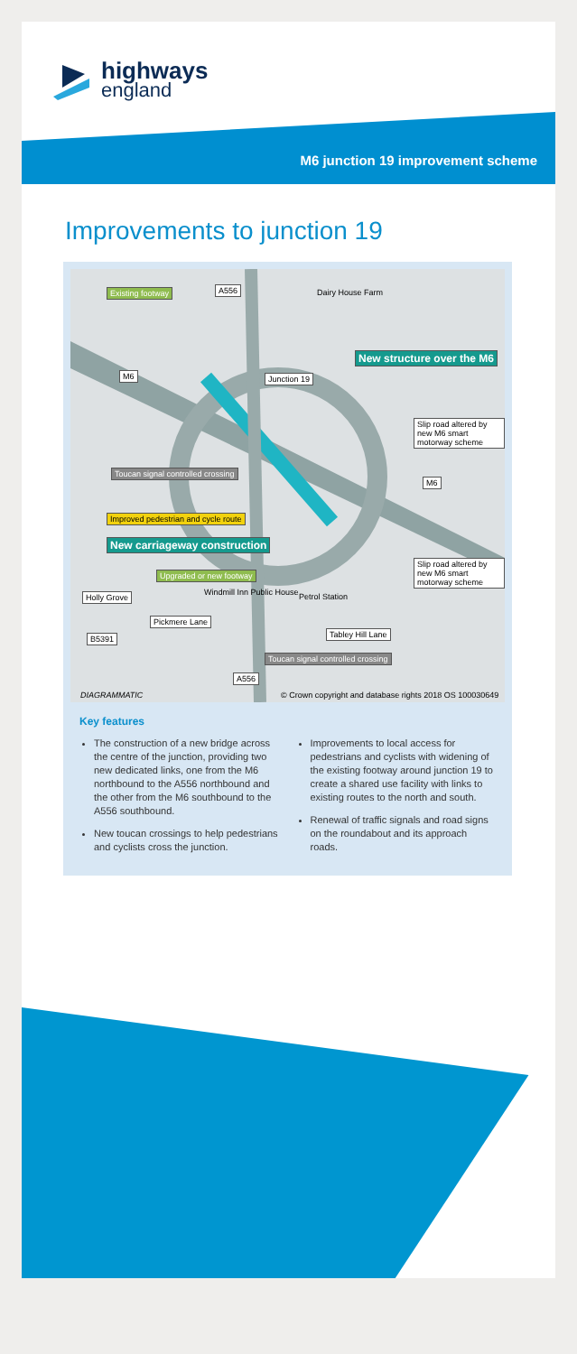highways
england
M6 junction 19 improvement scheme
Improvements to junction 19
Existing footway A556 Dairy House Farm
New structure over the M6
M6 Junction 19
Slip road altered by new M6 smart motorway scheme
Toucan signal controlled crossing
M6
Improved pedestrian and cycle route
New carriageway construction
Slip road altered by new M6 smart motorway scheme
Upgraded or new footway
Holly Grove Windmill Inn Public House Petrol Station
Pickmere Lane
Tabley Hill Lane
B5391
Toucan signal controlled crossing
A556
DIAGRAMMATIC
© Crown copyright and database rights 2018 OS 100030649
Key features
The construction of a new bridge across the centre of the junction, providing two new dedicated links, one from the M6 northbound to the A556 northbound and the other from the M6 southbound to the A556 southbound.
New toucan crossings to help pedestrians and cyclists cross the junction.
Improvements to local access for pedestrians and cyclists with widening of the existing footway around junction 19 to create a shared use facility with links to existing routes to the north and south.
Renewal of traffic signals and road signs on the roundabout and its approach roads.